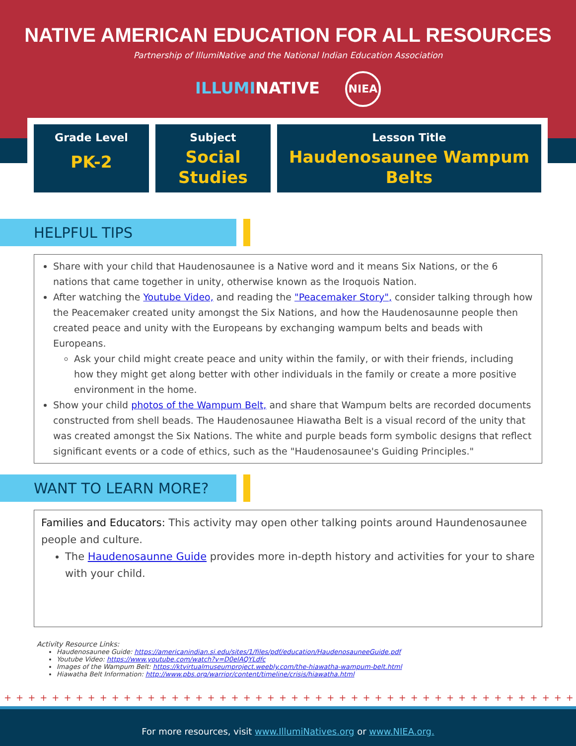NATIVE AMERICAN EDUCATION FOR ALL RESOURCES
Partnership of IllumiNative and the National Indian Education Association
ILLUMINATIVE NIEA
Grade Level
PK-2
Subject
Social Studies
Lesson Title
Haudenosaunee Wampum Belts
HELPFUL TIPS
Share with your child that Haudenosaunee is a Native word and it means Six Nations, or the 6 nations that came together in unity, otherwise known as the Iroquois Nation.
After watching the Youtube Video, and reading the "Peacemaker Story", consider talking through how the Peacemaker created unity amongst the Six Nations, and how the Haudenosaunne people then created peace and unity with the Europeans by exchanging wampum belts and beads with Europeans.
Ask your child might create peace and unity within the family, or with their friends, including how they might get along better with other individuals in the family or create a more positive environment in the home.
Show your child photos of the Wampum Belt, and share that Wampum belts are recorded documents constructed from shell beads. The Haudenosaunee Hiawatha Belt is a visual record of the unity that was created amongst the Six Nations. The white and purple beads form symbolic designs that reflect significant events or a code of ethics, such as the "Haudenosaunee's Guiding Principles."
WANT TO LEARN MORE?
Families and Educators: This activity may open other talking points around Haundenosaunee people and culture.
The Haudenosaunne Guide provides more in-depth history and activities for your to share with your child.
Activity Resource Links:
Haudenosaunee Guide: https://americanindian.si.edu/sites/1/files/pdf/education/HaudenosauneeGuide.pdf
Youtube Video: https://www.youtube.com/watch?v=D0elAQYLdfc
Images of the Wampum Belt: https://ktvirtualmuseumproject.weebly.com/the-hiawatha-wampum-belt.html
Hiawatha Belt Information: http://www.pbs.org/warrior/content/timeline/crisis/hiawatha.html
++++++++++++++++++++++++++++++++++++++++++++++++
For more resources, visit www.IllumiNatives.org or www.NIEA.org.